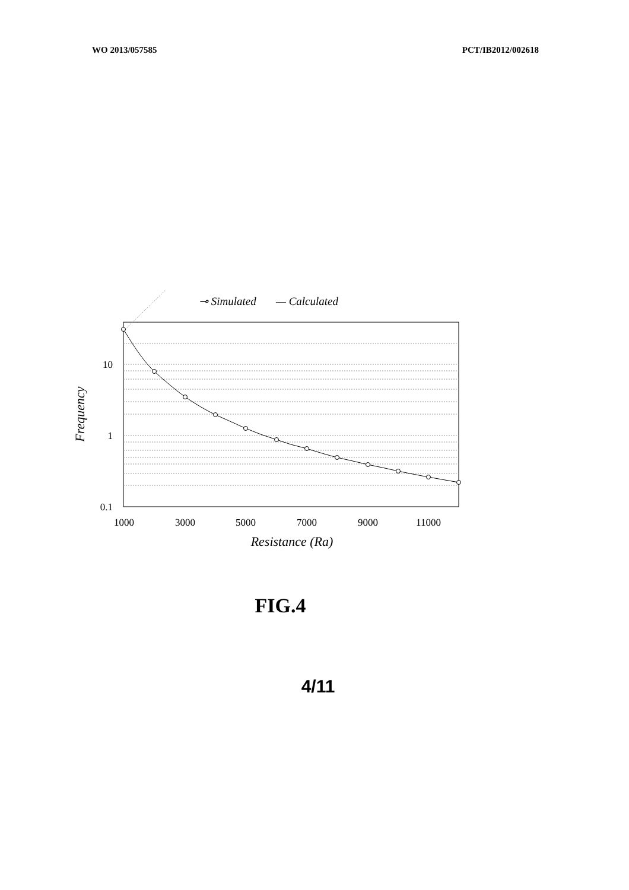WO 2013/057585 PCT/IB2012/002618
⊸ Simulated
— Calculated
10
1
0.1
1000
3000
5000
7000
9000
11000
Resistance (Ra)
Frequency
FIG.4
4/11